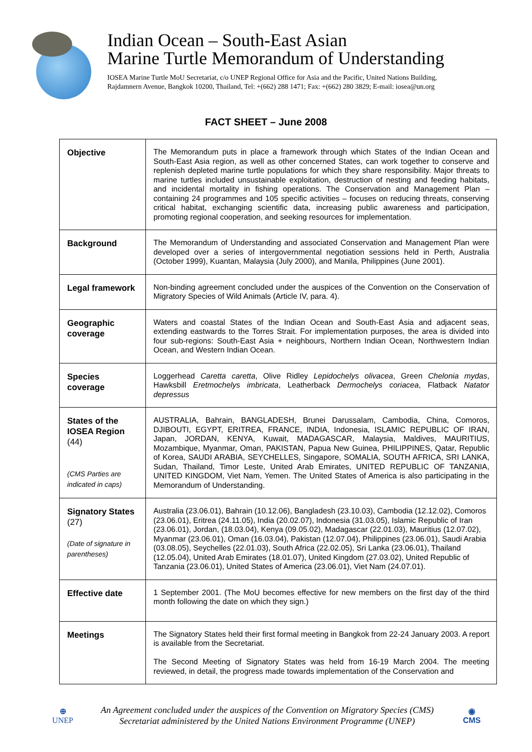Indian Ocean – South-East Asian
Marine Turtle Memorandum of Understanding
IOSEA Marine Turtle MoU Secretariat, c/o UNEP Regional Office for Asia and the Pacific, United Nations Building,
Rajdamnern Avenue, Bangkok 10200, Thailand, Tel: +(662) 288 1471; Fax: +(662) 280 3829; E-mail: iosea@un.org
FACT SHEET – June 2008
| Objective | The Memorandum puts in place a framework through which States of the Indian Ocean and South-East Asia region, as well as other concerned States, can work together to conserve and replenish depleted marine turtle populations for which they share responsibility. Major threats to marine turtles included unsustainable exploitation, destruction of nesting and feeding habitats, and incidental mortality in fishing operations. The Conservation and Management Plan – containing 24 programmes and 105 specific activities – focuses on reducing threats, conserving critical habitat, exchanging scientific data, increasing public awareness and participation, promoting regional cooperation, and seeking resources for implementation. |
| Background | The Memorandum of Understanding and associated Conservation and Management Plan were developed over a series of intergovernmental negotiation sessions held in Perth, Australia (October 1999), Kuantan, Malaysia (July 2000), and Manila, Philippines (June 2001). |
| Legal framework | Non-binding agreement concluded under the auspices of the Convention on the Conservation of Migratory Species of Wild Animals (Article IV, para. 4). |
| Geographic coverage | Waters and coastal States of the Indian Ocean and South-East Asia and adjacent seas, extending eastwards to the Torres Strait. For implementation purposes, the area is divided into four sub-regions: South-East Asia + neighbours, Northern Indian Ocean, Northwestern Indian Ocean, and Western Indian Ocean. |
| Species coverage | Loggerhead Caretta caretta , Olive Ridley Lepidochelys olivacea , Green Chelonia mydas , Hawksbill Eretmochelys imbricata , Leatherback Dermochelys coriacea , Flatback Natator depressus |
| States of the IOSEA Region (44) (CMS Parties are indicated in caps) | AUSTRALIA, Bahrain, BANGLADESH, Brunei Darussalam, Cambodia, China, Comoros, DJIBOUTI, EGYPT, ERITREA, FRANCE, INDIA, Indonesia, ISLAMIC REPUBLIC OF IRAN, Japan, JORDAN, KENYA, Kuwait, MADAGASCAR, Malaysia, Maldives, MAURITIUS, Mozambique, Myanmar, Oman, PAKISTAN, Papua New Guinea, PHILIPPINES, Qatar, Republic of Korea, SAUDI ARABIA, SEYCHELLES, Singapore, SOMALIA, SOUTH AFRICA, SRI LANKA, Sudan, Thailand, Timor Leste, United Arab Emirates, UNITED REPUBLIC OF TANZANIA, UNITED KINGDOM, Viet Nam, Yemen. The United States of America is also participating in the Memorandum of Understanding. |
| Signatory States (27) (Date of signature in parentheses) | Australia (23.06.01), Bahrain (10.12.06), Bangladesh (23.10.03), Cambodia (12.12.02), Comoros (23.06.01), Eritrea (24.11.05), India (20.02.07), Indonesia (31.03.05), Islamic Republic of Iran (23.06.01), Jordan, (18.03.04), Kenya (09.05.02), Madagascar (22.01.03), Mauritius (12.07.02), Myanmar (23.06.01), Oman (16.03.04), Pakistan (12.07.04), Philippines (23.06.01), Saudi Arabia (03.08.05), Seychelles (22.01.03), South Africa (22.02.05), Sri Lanka (23.06.01), Thailand (12.05.04), United Arab Emirates (18.01.07), United Kingdom (27.03.02), United Republic of Tanzania (23.06.01), United States of America (23.06.01), Viet Nam (24.07.01). |
| Effective date | 1 September 2001. (The MoU becomes effective for new members on the first day of the third month following the date on which they sign.) |
| Meetings | The Signatory States held their first formal meeting in Bangkok from 22-24 January 2003. A report is available from the Secretariat. The Second Meeting of Signatory States was held from 16-19 March 2004. The meeting reviewed, in detail, the progress made towards implementation of the Conservation and |
⊕
UNEP
An Agreement concluded under the auspices of the Convention on Migratory Species (CMS)
Secretariat administered by the United Nations Environment Programme (UNEP)
◉
CMS